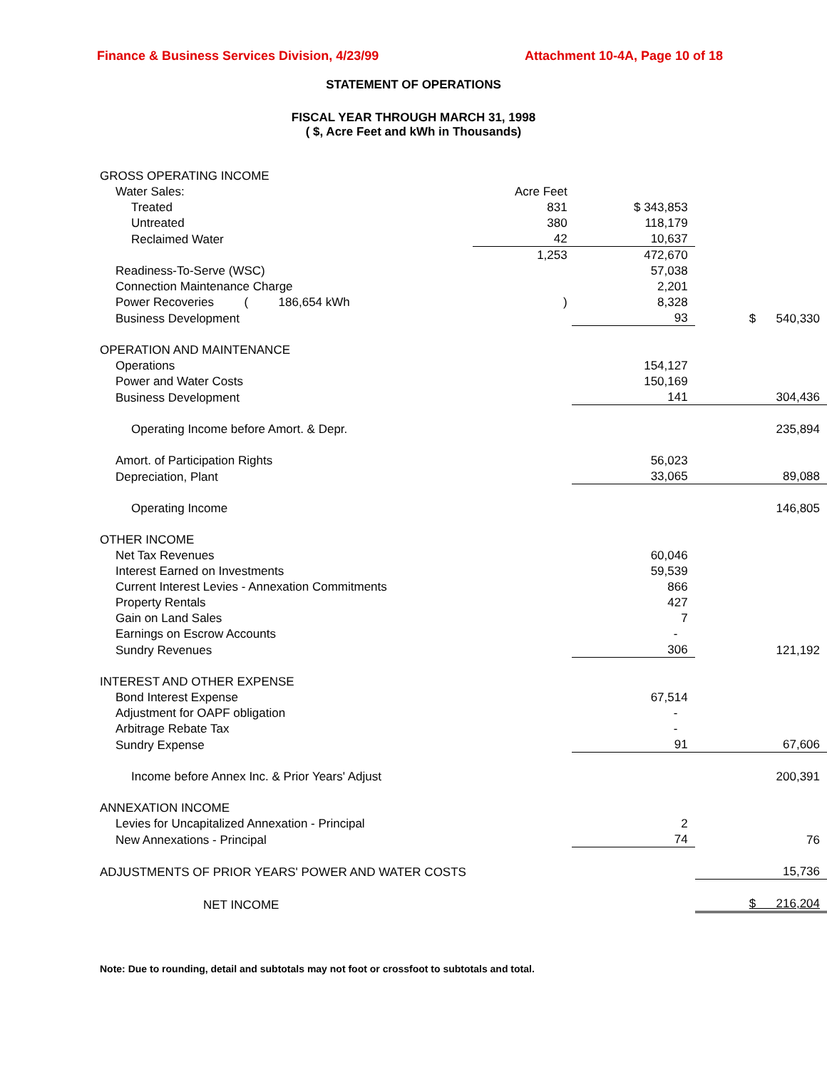Finance & Business Services Division, 4/23/99 Attachment 10-4A, Page 10 of 18
STATEMENT OF OPERATIONS
FISCAL YEAR THROUGH MARCH 31, 1998
( $, Acre Feet and kWh in Thousands)
| GROSS OPERATING INCOME | | | |
| Water Sales: | Acre Feet | | |
| Treated | 831 | $ 343,853 | |
| Untreated | 380 | 118,179 | |
| Reclaimed Water | 42 | 10,637 | |
| | 1,253 | 472,670 | |
| Readiness-To-Serve (WSC) | | 57,038 | |
| Connection Maintenance Charge | | 2,201 | |
| Power Recoveries ( 186,654 kWh | ) | 8,328 | |
| Business Development | | 93 | $ 540,330 |
| OPERATION AND MAINTENANCE | | | |
| Operations | | 154,127 | |
| Power and Water Costs | | 150,169 | |
| Business Development | | 141 | 304,436 |
| Operating Income before Amort. & Depr. | | | 235,894 |
| Amort. of Participation Rights | | 56,023 | |
| Depreciation, Plant | | 33,065 | 89,088 |
| Operating Income | | | 146,805 |
| OTHER INCOME | | | |
| Net Tax Revenues | | 60,046 | |
| Interest Earned on Investments | | 59,539 | |
| Current Interest Levies - Annexation Commitments | | 866 | |
| Property Rentals | | 427 | |
| Gain on Land Sales | | 7 | |
| Earnings on Escrow Accounts | | - | |
| Sundry Revenues | | 306 | 121,192 |
| INTEREST AND OTHER EXPENSE | | | |
| Bond Interest Expense | | 67,514 | |
| Adjustment for OAPF obligation | | - | |
| Arbitrage Rebate Tax | | - | |
| Sundry Expense | | 91 | 67,606 |
| Income before Annex Inc. & Prior Years' Adjust | | | 200,391 |
| ANNEXATION INCOME | | | |
| Levies for Uncapitalized Annexation - Principal | | 2 | |
| New Annexations - Principal | | 74 | 76 |
| ADJUSTMENTS OF PRIOR YEARS' POWER AND WATER COSTS | | | 15,736 |
| NET INCOME | | | $ 216,204 |
Note: Due to rounding, detail and subtotals may not foot or crossfoot to subtotals and total.